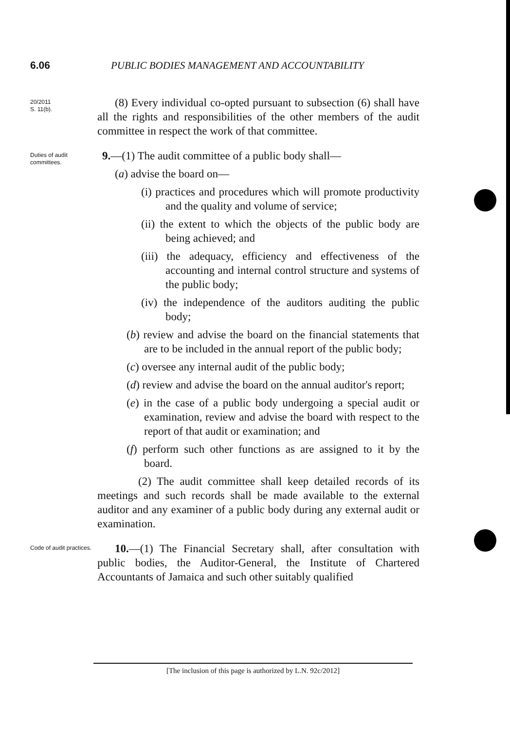6.06 PUBLIC BODIES MANAGEMENT AND ACCOUNTABILITY
20/2011
S. 11(b).
(8) Every individual co-opted pursuant to subsection (6) shall have all the rights and responsibilities of the other members of the audit committee in respect the work of that committee.
Duties of audit committees.
9.—(1) The audit committee of a public body shall—
(a) advise the board on—
(i) practices and procedures which will promote productivity and the quality and volume of service;
(ii) the extent to which the objects of the public body are being achieved; and
(iii) the adequacy, efficiency and effectiveness of the accounting and internal control structure and systems of the public body;
(iv) the independence of the auditors auditing the public body;
(b) review and advise the board on the financial statements that are to be included in the annual report of the public body;
(c) oversee any internal audit of the public body;
(d) review and advise the board on the annual auditor's report;
(e) in the case of a public body undergoing a special audit or examination, review and advise the board with respect to the report of that audit or examination; and
(f) perform such other functions as are assigned to it by the board.
(2) The audit committee shall keep detailed records of its meetings and such records shall be made available to the external auditor and any examiner of a public body during any external audit or examination.
Code of audit practices.
10.—(1) The Financial Secretary shall, after consultation with public bodies, the Auditor-General, the Institute of Chartered Accountants of Jamaica and such other suitably qualified
[The inclusion of this page is authorized by L.N. 92c/2012]